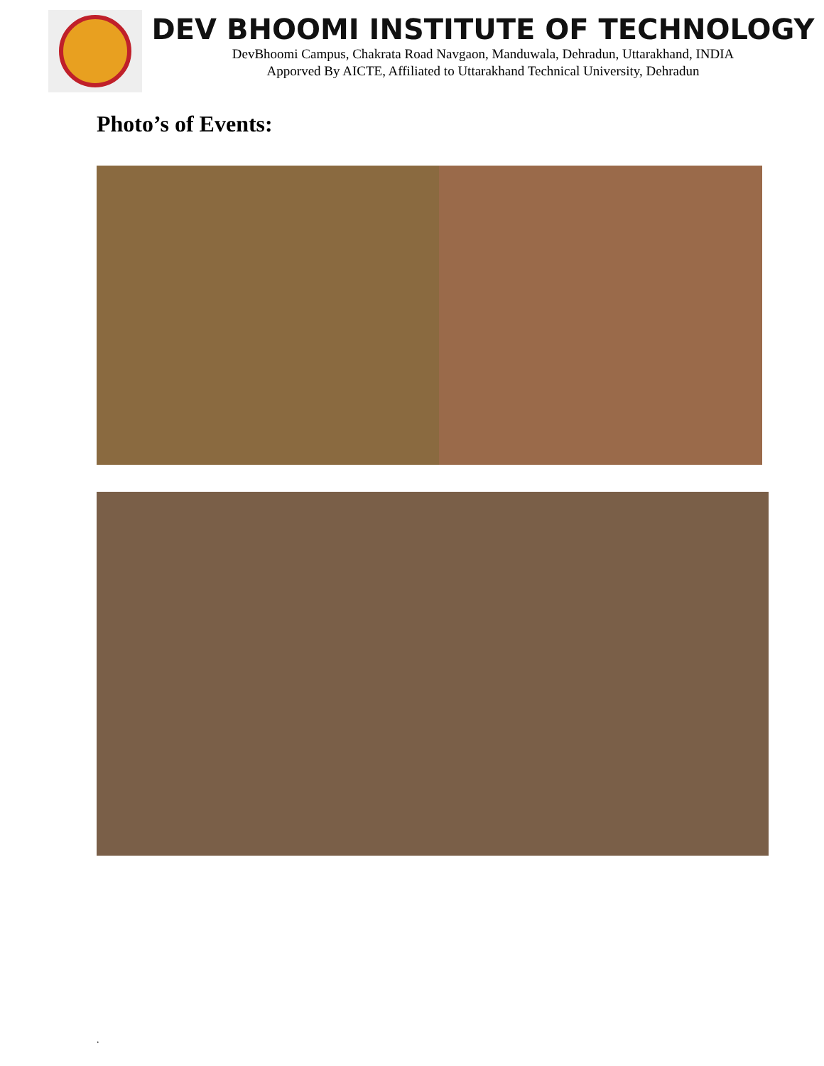DEV BHOOMI INSTITUTE OF TECHNOLOGY
DevBhoomi Campus, Chakrata Road Navgaon, Manduwala, Dehradun, Uttarakhand, INDIA
Apporved By AICTE, Affiliated to Uttarakhand Technical University, Dehradun
Photo’s of Events:
.